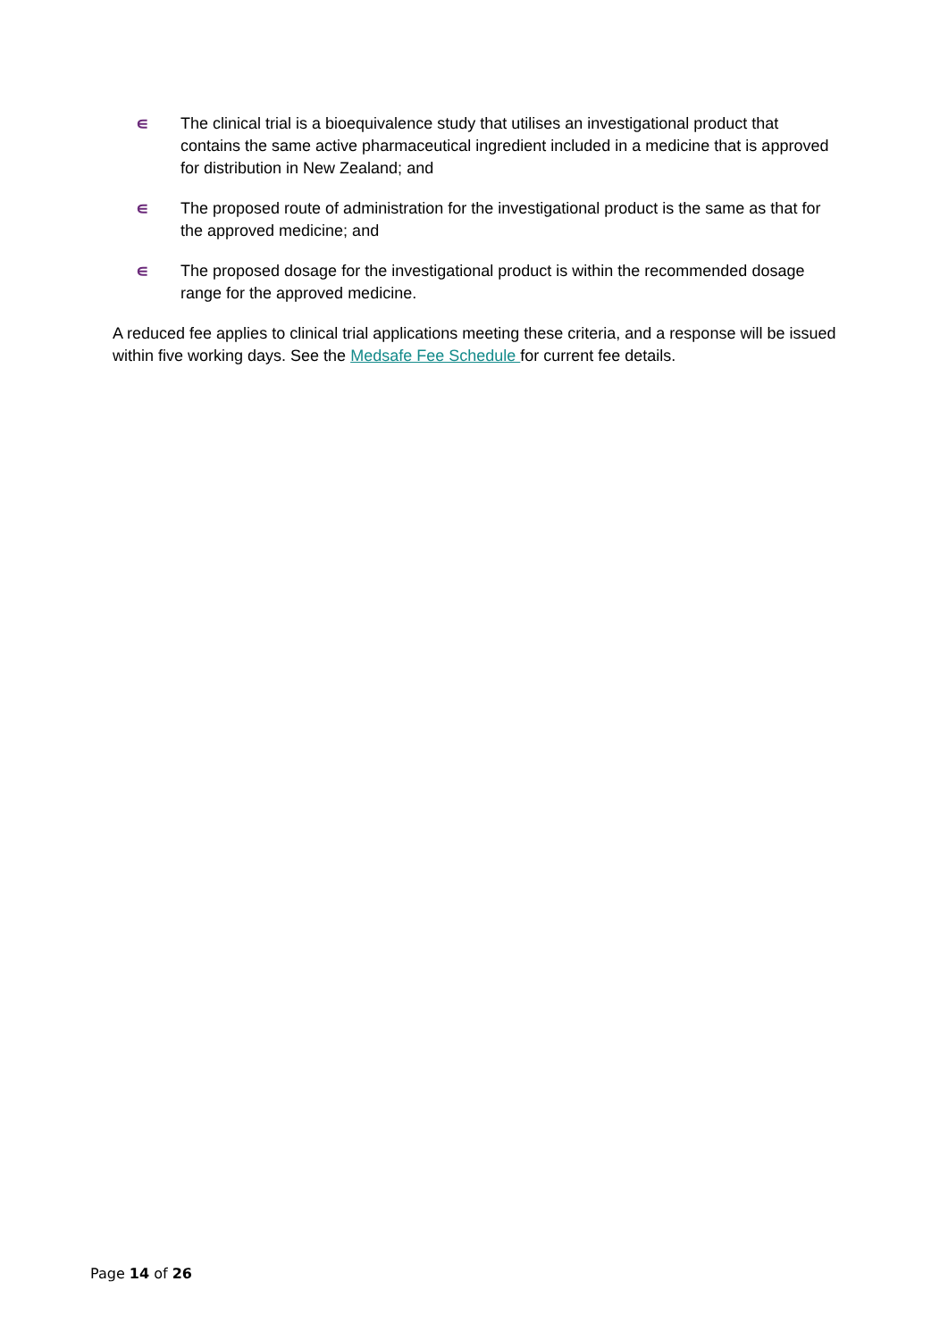∊ The clinical trial is a bioequivalence study that utilises an investigational product that contains the same active pharmaceutical ingredient included in a medicine that is approved for distribution in New Zealand; and
∊ The proposed route of administration for the investigational product is the same as that for the approved medicine; and
∊ The proposed dosage for the investigational product is within the recommended dosage range for the approved medicine.
A reduced fee applies to clinical trial applications meeting these criteria, and a response will be issued within five working days. See the Medsafe Fee Schedule for current fee details.
Page 14 of 26